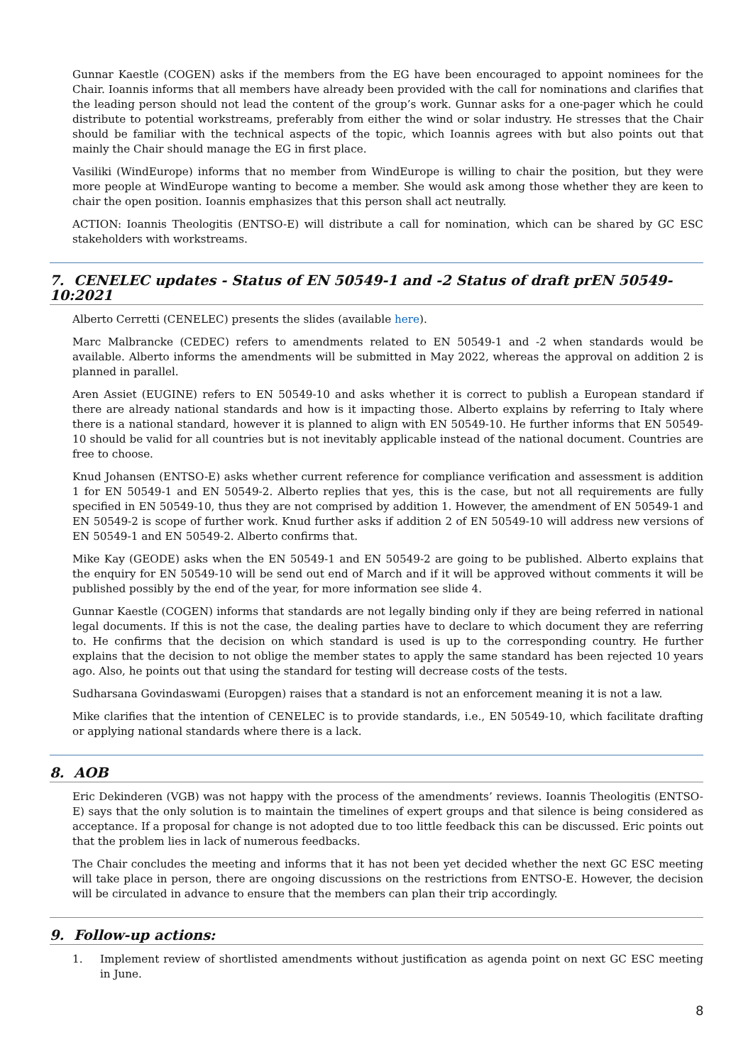Gunnar Kaestle (COGEN) asks if the members from the EG have been encouraged to appoint nominees for the Chair. Ioannis informs that all members have already been provided with the call for nominations and clarifies that the leading person should not lead the content of the group’s work. Gunnar asks for a one-pager which he could distribute to potential workstreams, preferably from either the wind or solar industry. He stresses that the Chair should be familiar with the technical aspects of the topic, which Ioannis agrees with but also points out that mainly the Chair should manage the EG in first place.
Vasiliki (WindEurope) informs that no member from WindEurope is willing to chair the position, but they were more people at WindEurope wanting to become a member. She would ask among those whether they are keen to chair the open position. Ioannis emphasizes that this person shall act neutrally.
ACTION: Ioannis Theologitis (ENTSO-E) will distribute a call for nomination, which can be shared by GC ESC stakeholders with workstreams.
7. CENELEC updates - Status of EN 50549-1 and -2 Status of draft prEN 50549-10:2021
Alberto Cerretti (CENELEC) presents the slides (available here).
Marc Malbrancke (CEDEC) refers to amendments related to EN 50549-1 and -2 when standards would be available. Alberto informs the amendments will be submitted in May 2022, whereas the approval on addition 2 is planned in parallel.
Aren Assiet (EUGINE) refers to EN 50549-10 and asks whether it is correct to publish a European standard if there are already national standards and how is it impacting those. Alberto explains by referring to Italy where there is a national standard, however it is planned to align with EN 50549-10. He further informs that EN 50549-10 should be valid for all countries but is not inevitably applicable instead of the national document. Countries are free to choose.
Knud Johansen (ENTSO-E) asks whether current reference for compliance verification and assessment is addition 1 for EN 50549-1 and EN 50549-2. Alberto replies that yes, this is the case, but not all requirements are fully specified in EN 50549-10, thus they are not comprised by addition 1. However, the amendment of EN 50549-1 and EN 50549-2 is scope of further work. Knud further asks if addition 2 of EN 50549-10 will address new versions of EN 50549-1 and EN 50549-2. Alberto confirms that.
Mike Kay (GEODE) asks when the EN 50549-1 and EN 50549-2 are going to be published. Alberto explains that the enquiry for EN 50549-10 will be send out end of March and if it will be approved without comments it will be published possibly by the end of the year, for more information see slide 4.
Gunnar Kaestle (COGEN) informs that standards are not legally binding only if they are being referred in national legal documents. If this is not the case, the dealing parties have to declare to which document they are referring to. He confirms that the decision on which standard is used is up to the corresponding country. He further explains that the decision to not oblige the member states to apply the same standard has been rejected 10 years ago. Also, he points out that using the standard for testing will decrease costs of the tests.
Sudharsana Govindaswami (Europgen) raises that a standard is not an enforcement meaning it is not a law.
Mike clarifies that the intention of CENELEC is to provide standards, i.e., EN 50549-10, which facilitate drafting or applying national standards where there is a lack.
8. AOB
Eric Dekinderen (VGB) was not happy with the process of the amendments’ reviews. Ioannis Theologitis (ENTSO-E) says that the only solution is to maintain the timelines of expert groups and that silence is being considered as acceptance. If a proposal for change is not adopted due to too little feedback this can be discussed. Eric points out that the problem lies in lack of numerous feedbacks.
The Chair concludes the meeting and informs that it has not been yet decided whether the next GC ESC meeting will take place in person, there are ongoing discussions on the restrictions from ENTSO-E. However, the decision will be circulated in advance to ensure that the members can plan their trip accordingly.
9. Follow-up actions:
1. Implement review of shortlisted amendments without justification as agenda point on next GC ESC meeting in June.
8